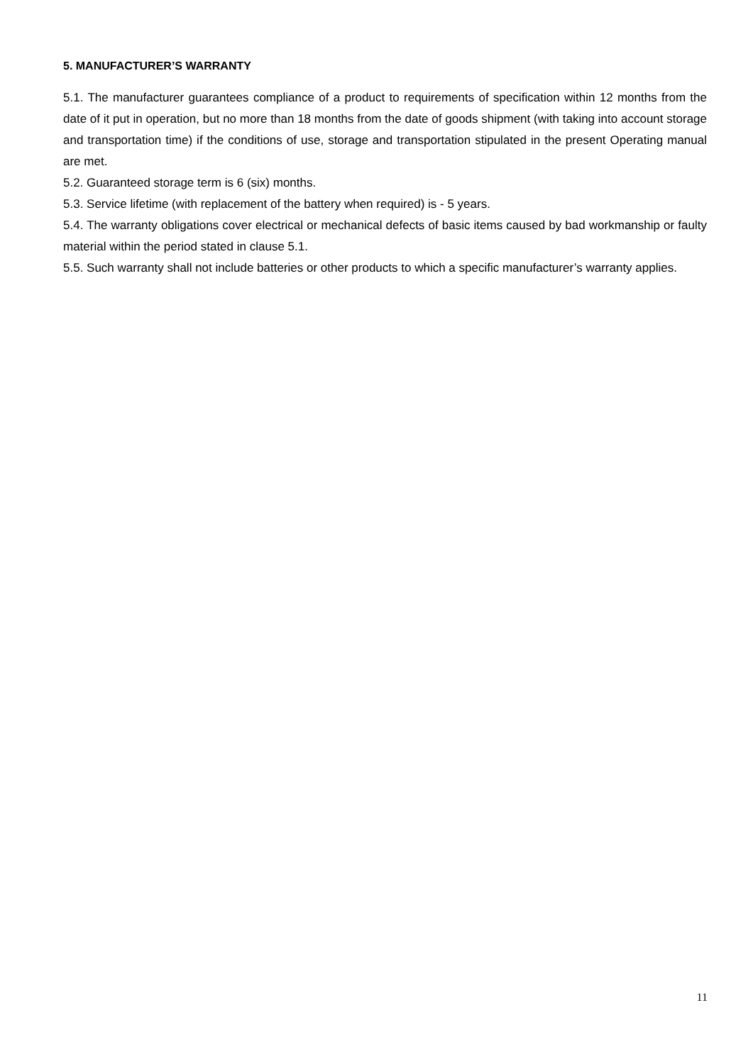5. MANUFACTURER’S WARRANTY
5.1. The manufacturer guarantees compliance of a product to requirements of specification within 12 months from the date of it put in operation, but no more than 18 months from the date of goods shipment (with taking into account storage and transportation time) if the conditions of use, storage and transportation stipulated in the present Operating manual are met.
5.2. Guaranteed storage term is 6 (six) months.
5.3. Service lifetime (with replacement of the battery when required) is - 5 years.
5.4. The warranty obligations cover electrical or mechanical defects of basic items caused by bad workmanship or faulty material within the period stated in clause 5.1.
5.5. Such warranty shall not include batteries or other products to which a specific manufacturer’s warranty applies.
11